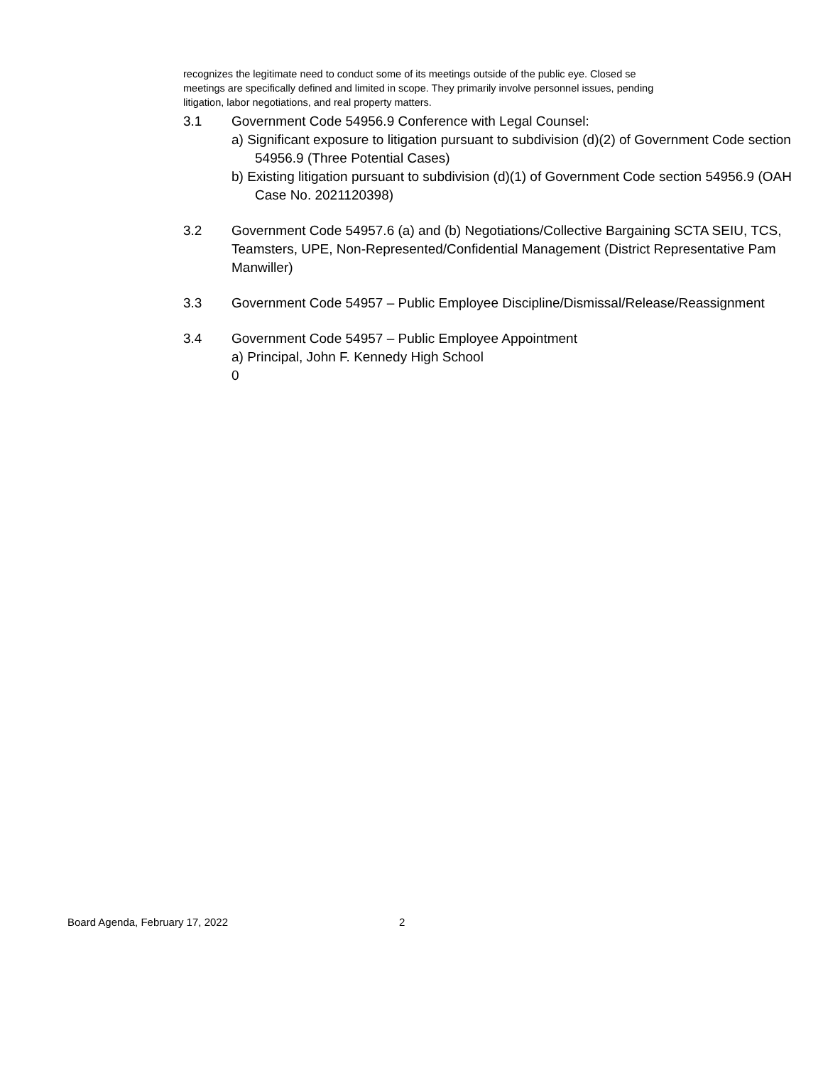recognizes the legitimate need to conduct some of its meetings outside of the public eye. Closed se
meetings are specifically defined and limited in scope. They primarily involve personnel issues, pending
litigation, labor negotiations, and real property matters.
3.1 Government Code 54956.9 Conference with Legal Counsel:
a) Significant exposure to litigation pursuant to subdivision (d)(2) of Government Code section 54956.9 (Three Potential Cases)
b) Existing litigation pursuant to subdivision (d)(1) of Government Code section 54956.9 (OAH Case No. 2021120398)
3.2 Government Code 54957.6 (a) and (b) Negotiations/Collective Bargaining SCTA SEIU, TCS, Teamsters, UPE, Non-Represented/Confidential Management (District Representative Pam Manwiller)
3.3 Government Code 54957 – Public Employee Discipline/Dismissal/Release/Reassignment
3.4 Government Code 54957 – Public Employee Appointment
a) Principal, John F. Kennedy High School
0
Board Agenda, February 17, 2022
2